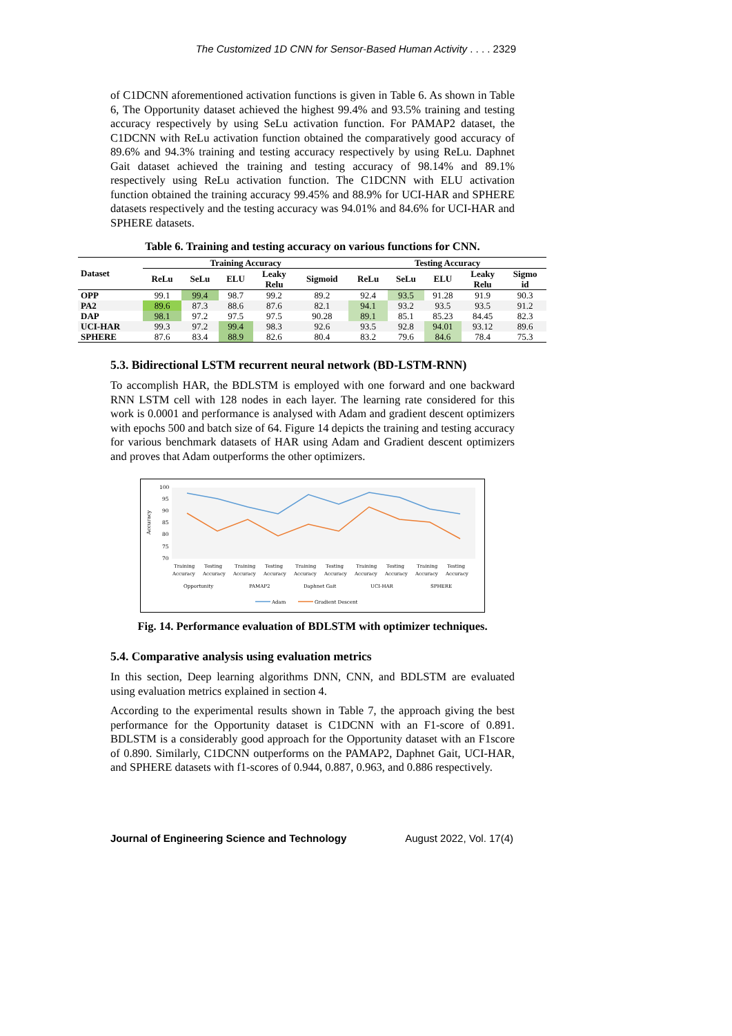The Customized 1D CNN for Sensor-Based Human Activity . . . . 2329
of C1DCNN aforementioned activation functions is given in Table 6. As shown in Table 6, The Opportunity dataset achieved the highest 99.4% and 93.5% training and testing accuracy respectively by using SeLu activation function. For PAMAP2 dataset, the C1DCNN with ReLu activation function obtained the comparatively good accuracy of 89.6% and 94.3% training and testing accuracy respectively by using ReLu. Daphnet Gait dataset achieved the training and testing accuracy of 98.14% and 89.1% respectively using ReLu activation function. The C1DCNN with ELU activation function obtained the training accuracy 99.45% and 88.9% for UCI-HAR and SPHERE datasets respectively and the testing accuracy was 94.01% and 84.6% for UCI-HAR and SPHERE datasets.
Table 6. Training and testing accuracy on various functions for CNN.
| Dataset | Training Accuracy | | | | | Testing Accuracy | | | | |
| --- | --- | --- | --- | --- | --- | --- | --- | --- | --- | --- |
| | ReLu | SeLu | ELU | Leaky Relu | Sigmoid | ReLu | SeLu | ELU | Leaky Relu | Sigmo id |
| OPP | 99.1 | 99.4 | 98.7 | 99.2 | 89.2 | 92.4 | 93.5 | 91.28 | 91.9 | 90.3 |
| PA2 | 89.6 | 87.3 | 88.6 | 87.6 | 82.1 | 94.1 | 93.2 | 93.5 | 93.5 | 91.2 |
| DAP | 98.1 | 97.2 | 97.5 | 97.5 | 90.28 | 89.1 | 85.1 | 85.23 | 84.45 | 82.3 |
| UCI-HAR | 99.3 | 97.2 | 99.4 | 98.3 | 92.6 | 93.5 | 92.8 | 94.01 | 93.12 | 89.6 |
| SPHERE | 87.6 | 83.4 | 88.9 | 82.6 | 80.4 | 83.2 | 79.6 | 84.6 | 78.4 | 75.3 |
5.3. Bidirectional LSTM recurrent neural network (BD-LSTM-RNN)
To accomplish HAR, the BDLSTM is employed with one forward and one backward RNN LSTM cell with 128 nodes in each layer. The learning rate considered for this work is 0.0001 and performance is analysed with Adam and gradient descent optimizers with epochs 500 and batch size of 64. Figure 14 depicts the training and testing accuracy for various benchmark datasets of HAR using Adam and Gradient descent optimizers and proves that Adam outperforms the other optimizers.
100
95
90
85
80
75
70
Accuracy
Training
Testing
Training
Testing
Training
Testing
Training
Testing
Training
Testing
Accuracy
Accuracy
Accuracy
Accuracy
Accuracy
Accuracy
Accuracy
Accuracy
Accuracy
Accuracy
Opportunity
PAMAP2
Daphnet Gait
UCI-HAR
SPHERE
Adam
Gradient Descent
Fig. 14. Performance evaluation of BDLSTM with optimizer techniques.
5.4. Comparative analysis using evaluation metrics
In this section, Deep learning algorithms DNN, CNN, and BDLSTM are evaluated using evaluation metrics explained in section 4.
According to the experimental results shown in Table 7, the approach giving the best performance for the Opportunity dataset is C1DCNN with an F1-score of 0.891. BDLSTM is a considerably good approach for the Opportunity dataset with an F1score of 0.890. Similarly, C1DCNN outperforms on the PAMAP2, Daphnet Gait, UCI-HAR, and SPHERE datasets with f1-scores of 0.944, 0.887, 0.963, and 0.886 respectively.
Journal of Engineering Science and Technology August 2022, Vol. 17(4)